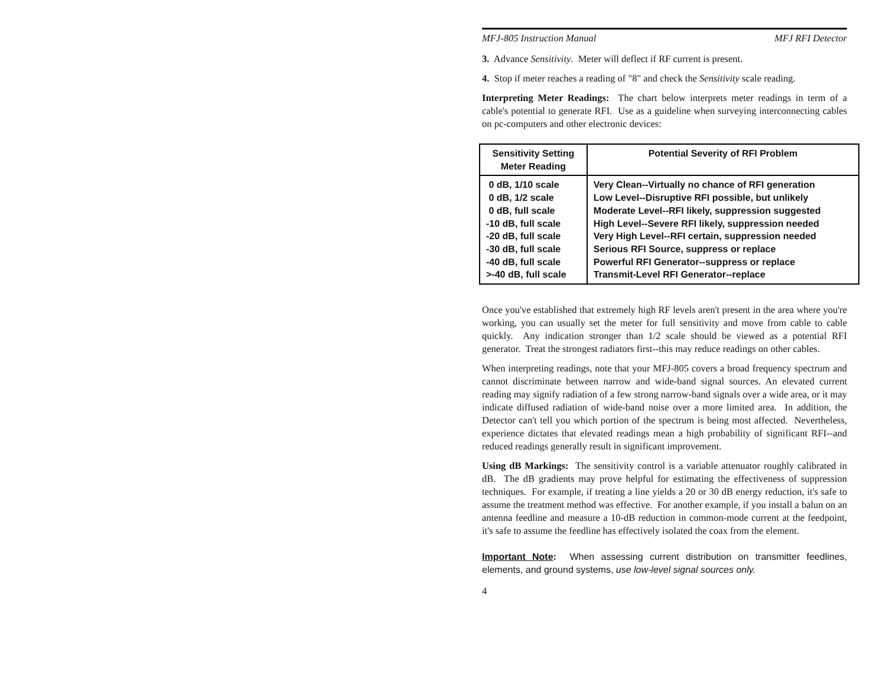MFJ-805 Instruction Manual MFJ RFI Detector
3. Advance Sensitivity. Meter will deflect if RF current is present.
4. Stop if meter reaches a reading of "8" and check the Sensitivity scale reading.
Interpreting Meter Readings: The chart below interprets meter readings in term of a cable's potential to generate RFI. Use as a guideline when surveying interconnecting cables on pc-computers and other electronic devices:
| Sensitivity Setting Meter Reading | Potential Severity of RFI Problem |
| --- | --- |
| 0 dB, 1/10 scale 0 dB, 1/2 scale 0 dB, full scale -10 dB, full scale -20 dB, full scale -30 dB, full scale -40 dB, full scale >-40 dB, full scale | Very Clean--Virtually no chance of RFI generation Low Level--Disruptive RFI possible, but unlikely Moderate Level--RFI likely, suppression suggested High Level--Severe RFI likely, suppression needed Very High Level--RFI certain, suppression needed Serious RFI Source, suppress or replace Powerful RFI Generator--suppress or replace Transmit-Level RFI Generator--replace |
Once you've established that extremely high RF levels aren't present in the area where you're working, you can usually set the meter for full sensitivity and move from cable to cable quickly. Any indication stronger than 1/2 scale should be viewed as a potential RFI generator. Treat the strongest radiators first--this may reduce readings on other cables.
When interpreting readings, note that your MFJ-805 covers a broad frequency spectrum and cannot discriminate between narrow and wide-band signal sources. An elevated current reading may signify radiation of a few strong narrow-band signals over a wide area, or it may indicate diffused radiation of wide-band noise over a more limited area. In addition, the Detector can't tell you which portion of the spectrum is being most affected. Nevertheless, experience dictates that elevated readings mean a high probability of significant RFI--and reduced readings generally result in significant improvement.
Using dB Markings: The sensitivity control is a variable attenuator roughly calibrated in dB. The dB gradients may prove helpful for estimating the effectiveness of suppression techniques. For example, if treating a line yields a 20 or 30 dB energy reduction, it's safe to assume the treatment method was effective. For another example, if you install a balun on an antenna feedline and measure a 10-dB reduction in common-mode current at the feedpoint, it's safe to assume the feedline has effectively isolated the coax from the element.
Important Note: When assessing current distribution on transmitter feedlines, elements, and ground systems, use low-level signal sources only.
4